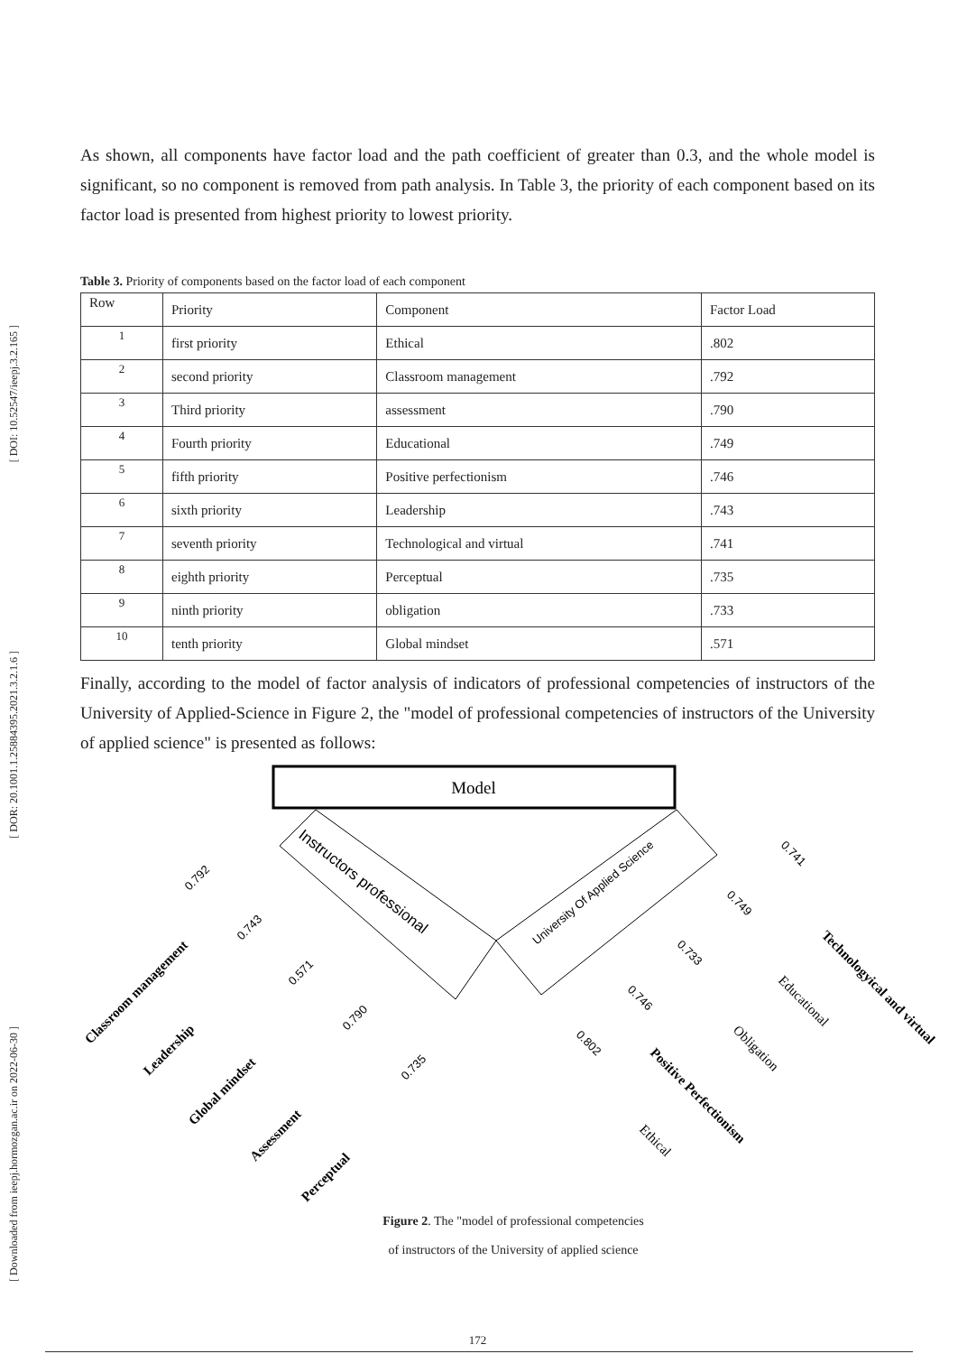[ DOI: 10.52547/ieepj.3.2.165 ]
[ DOR: 20.1001.1.25884395.2021.3.2.1.6 ]
[ Downloaded from ieepj.hormozgan.ac.ir on 2022-06-30 ]
As shown, all components have factor load and the path coefficient of greater than 0.3, and the whole model is significant, so no component is removed from path analysis. In Table 3, the priority of each component based on its factor load is presented from highest priority to lowest priority.
Table 3. Priority of components based on the factor load of each component
| Row | Priority | Component | Factor Load |
| 1 | first priority | Ethical | .802 |
| 2 | second priority | Classroom management | .792 |
| 3 | Third priority | assessment | .790 |
| 4 | Fourth priority | Educational | .749 |
| 5 | fifth priority | Positive perfectionism | .746 |
| 6 | sixth priority | Leadership | .743 |
| 7 | seventh priority | Technological and virtual | .741 |
| 8 | eighth priority | Perceptual | .735 |
| 9 | ninth priority | obligation | .733 |
| 10 | tenth priority | Global mindset | .571 |
Finally, according to the model of factor analysis of indicators of professional competencies of instructors of the University of Applied-Science in Figure 2, the "model of professional competencies of instructors of the University of applied science" is presented as follows:
Model
Instructors professional
University Of Applied Science
Classroom management
Leadership
Global mindset
Assessment
Perceptual
Technologyical and virtual
Positive Perfectionism
Educational
Obligation
Ethical
0.792
0.743
0.571
0.790
0.735
0.741
0.749
0.733
0.746
0.802
Figure 2. The "model of professional competencies of instructors of the University of applied science
172